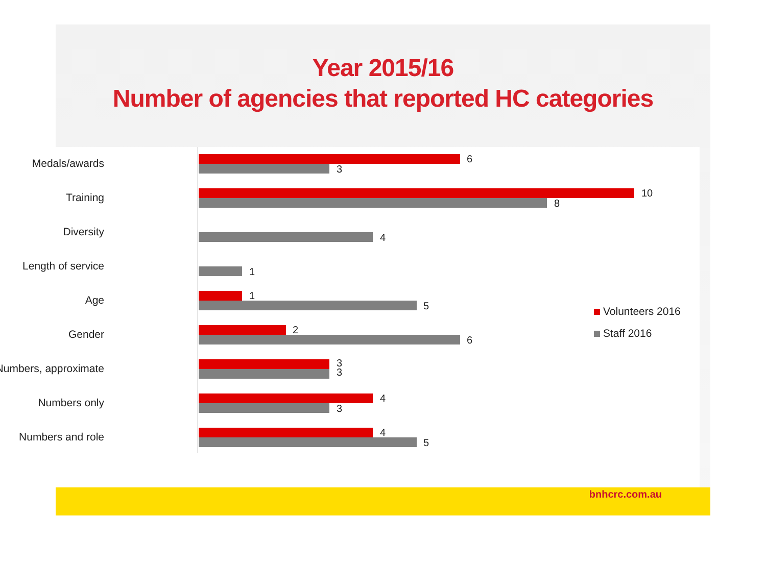Year 2015/16
Number of agencies that reported HC categories
Medals/awards 6
3
Training 10
8
Diversity 4
Length of service 1
Age 1
5
Gender 2
6
Numbers, approximate 3
3
Numbers only 4
3
Numbers and role 4
5
Volunteers 2016
Staff 2016
bnhcrc.com.au